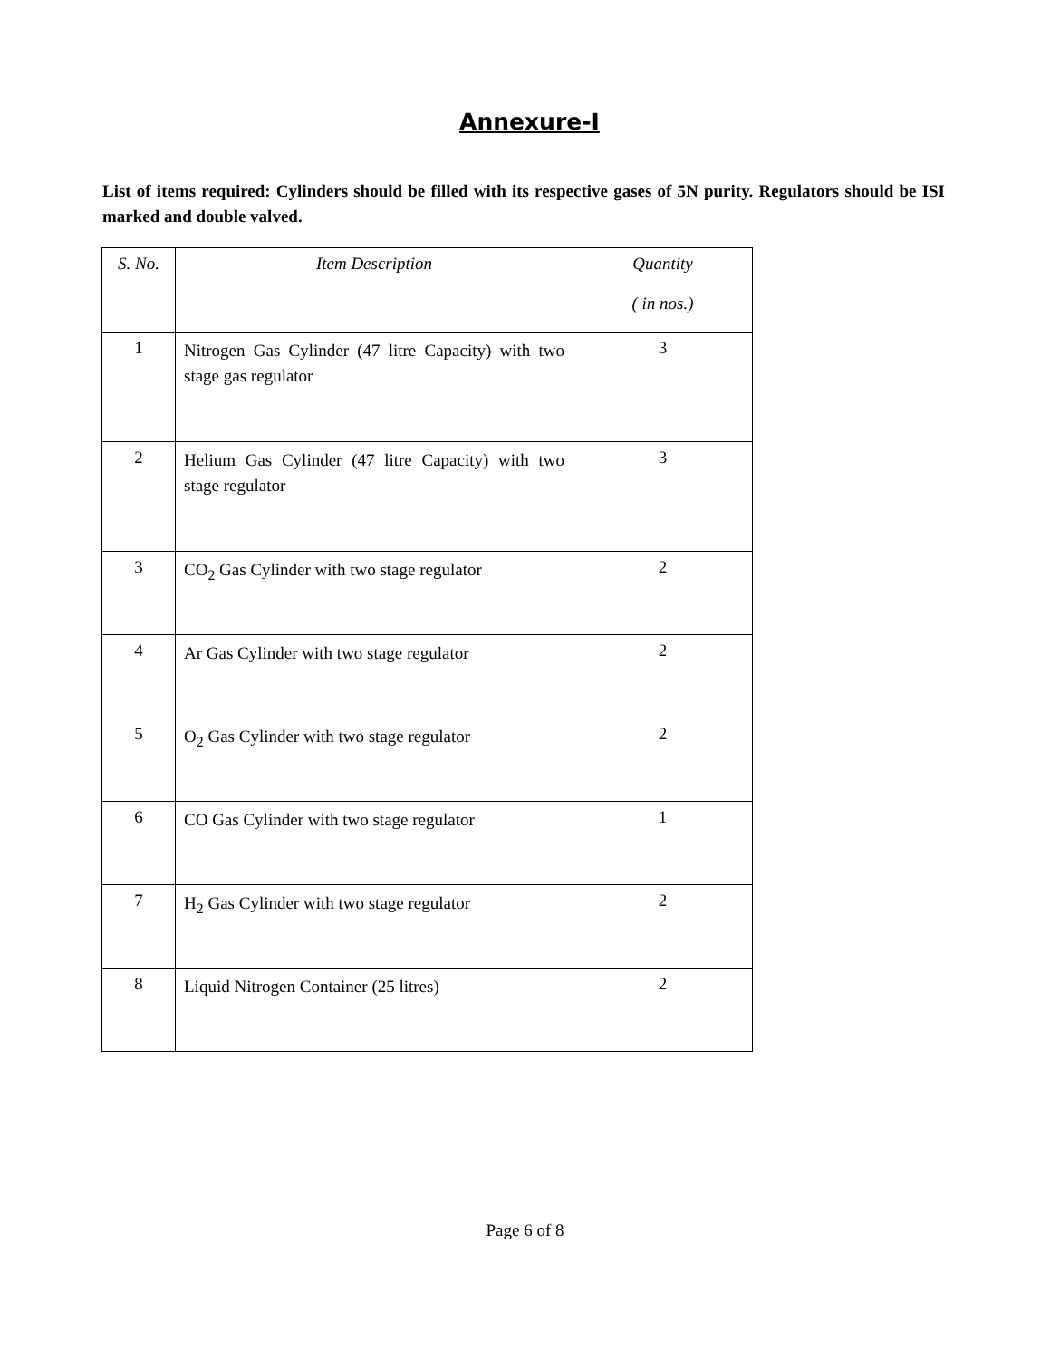Annexure-I
List of items required: Cylinders should be filled with its respective gases of 5N purity. Regulators should be ISI marked and double valved.
| S. No. | Item Description | Quantity ( in nos.) |
| --- | --- | --- |
| 1 | Nitrogen Gas Cylinder (47 litre Capacity) with two stage gas regulator | 3 |
| 2 | Helium Gas Cylinder (47 litre Capacity) with two stage regulator | 3 |
| 3 | CO<sub>2</sub> Gas Cylinder with two stage regulator | 2 |
| 4 | Ar Gas Cylinder with two stage regulator | 2 |
| 5 | O<sub>2</sub> Gas Cylinder with two stage regulator | 2 |
| 6 | CO Gas Cylinder with two stage regulator | 1 |
| 7 | H<sub>2</sub> Gas Cylinder with two stage regulator | 2 |
| 8 | Liquid Nitrogen Container (25 litres) | 2 |
Page 6 of 8